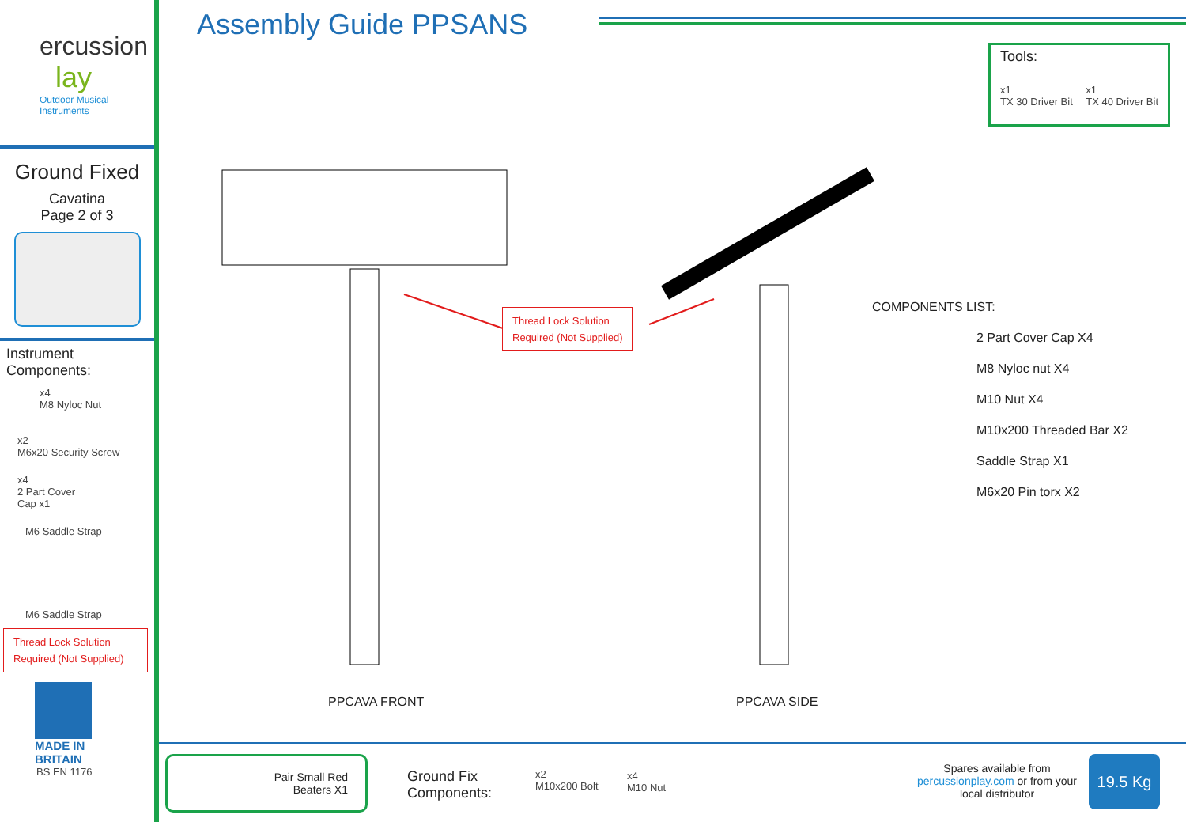ercussion
lay
Outdoor Musical
Instruments
Ground Fixed
Cavatina
Page 2 of 3
Instrument
Components:
x4
M8 Nyloc Nut
x2
M6x20 Security Screw
x4
2 Part Cover
Cap x1
M6 Saddle Strap
M6 Saddle Strap
Thread Lock Solution
Required (Not Supplied)
MADE IN
BRITAIN
BS EN 1176
Assembly Guide PPSANS
Tools:
x1
TX 30 Driver Bit x1
TX 40 Driver Bit
Thread Lock Solution
Required (Not Supplied)
PPCAVA FRONT PPCAVA SIDE
COMPONENTS LIST:
2 Part Cover Cap X4
M8 Nyloc nut X4
M10 Nut X4
M10x200 Threaded Bar X2
Saddle Strap X1
M6x20 Pin torx X2
Pair Small Red
Beaters X1
Ground Fix
Components:
x2
M10x200 Bolt
x4
M10 Nut
Spares available from percussionplay.com or from your local distributor
19.5 Kg